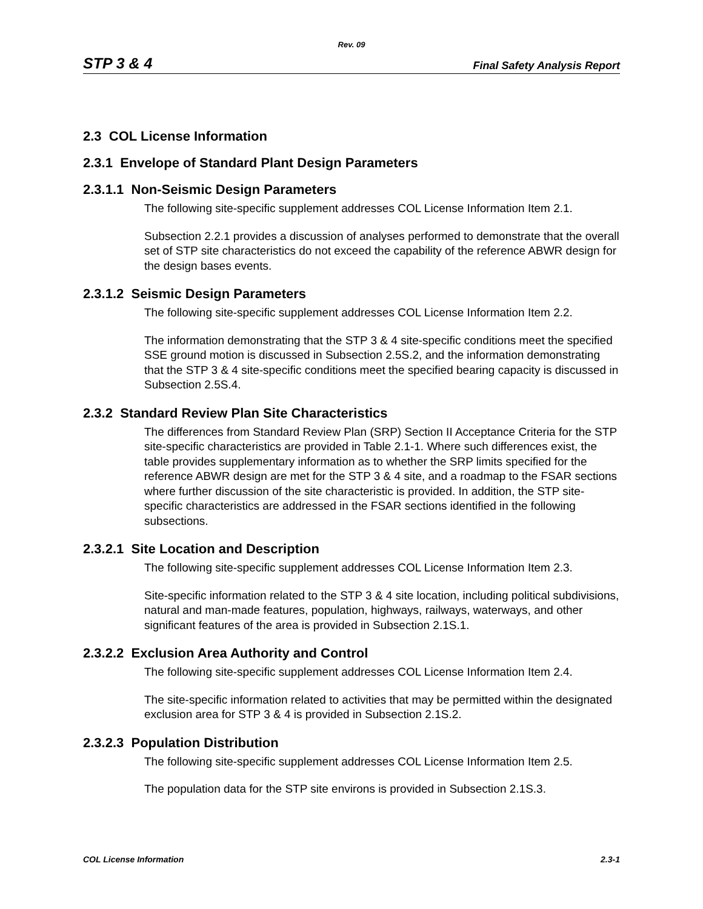Rev. 09
STP 3 & 4 Final Safety Analysis Report
2.3 COL License Information
2.3.1 Envelope of Standard Plant Design Parameters
2.3.1.1 Non-Seismic Design Parameters
The following site-specific supplement addresses COL License Information Item 2.1.
Subsection 2.2.1 provides a discussion of analyses performed to demonstrate that the overall set of STP site characteristics do not exceed the capability of the reference ABWR design for the design bases events.
2.3.1.2 Seismic Design Parameters
The following site-specific supplement addresses COL License Information Item 2.2.
The information demonstrating that the STP 3 & 4 site-specific conditions meet the specified SSE ground motion is discussed in Subsection 2.5S.2, and the information demonstrating that the STP 3 & 4 site-specific conditions meet the specified bearing capacity is discussed in Subsection 2.5S.4.
2.3.2 Standard Review Plan Site Characteristics
The differences from Standard Review Plan (SRP) Section II Acceptance Criteria for the STP site-specific characteristics are provided in Table 2.1-1. Where such differences exist, the table provides supplementary information as to whether the SRP limits specified for the reference ABWR design are met for the STP 3 & 4 site, and a roadmap to the FSAR sections where further discussion of the site characteristic is provided. In addition, the STP site-specific characteristics are addressed in the FSAR sections identified in the following subsections.
2.3.2.1 Site Location and Description
The following site-specific supplement addresses COL License Information Item 2.3.
Site-specific information related to the STP 3 & 4 site location, including political subdivisions, natural and man-made features, population, highways, railways, waterways, and other significant features of the area is provided in Subsection 2.1S.1.
2.3.2.2 Exclusion Area Authority and Control
The following site-specific supplement addresses COL License Information Item 2.4.
The site-specific information related to activities that may be permitted within the designated exclusion area for STP 3 & 4 is provided in Subsection 2.1S.2.
2.3.2.3 Population Distribution
The following site-specific supplement addresses COL License Information Item 2.5.
The population data for the STP site environs is provided in Subsection 2.1S.3.
COL License Information 2.3-1